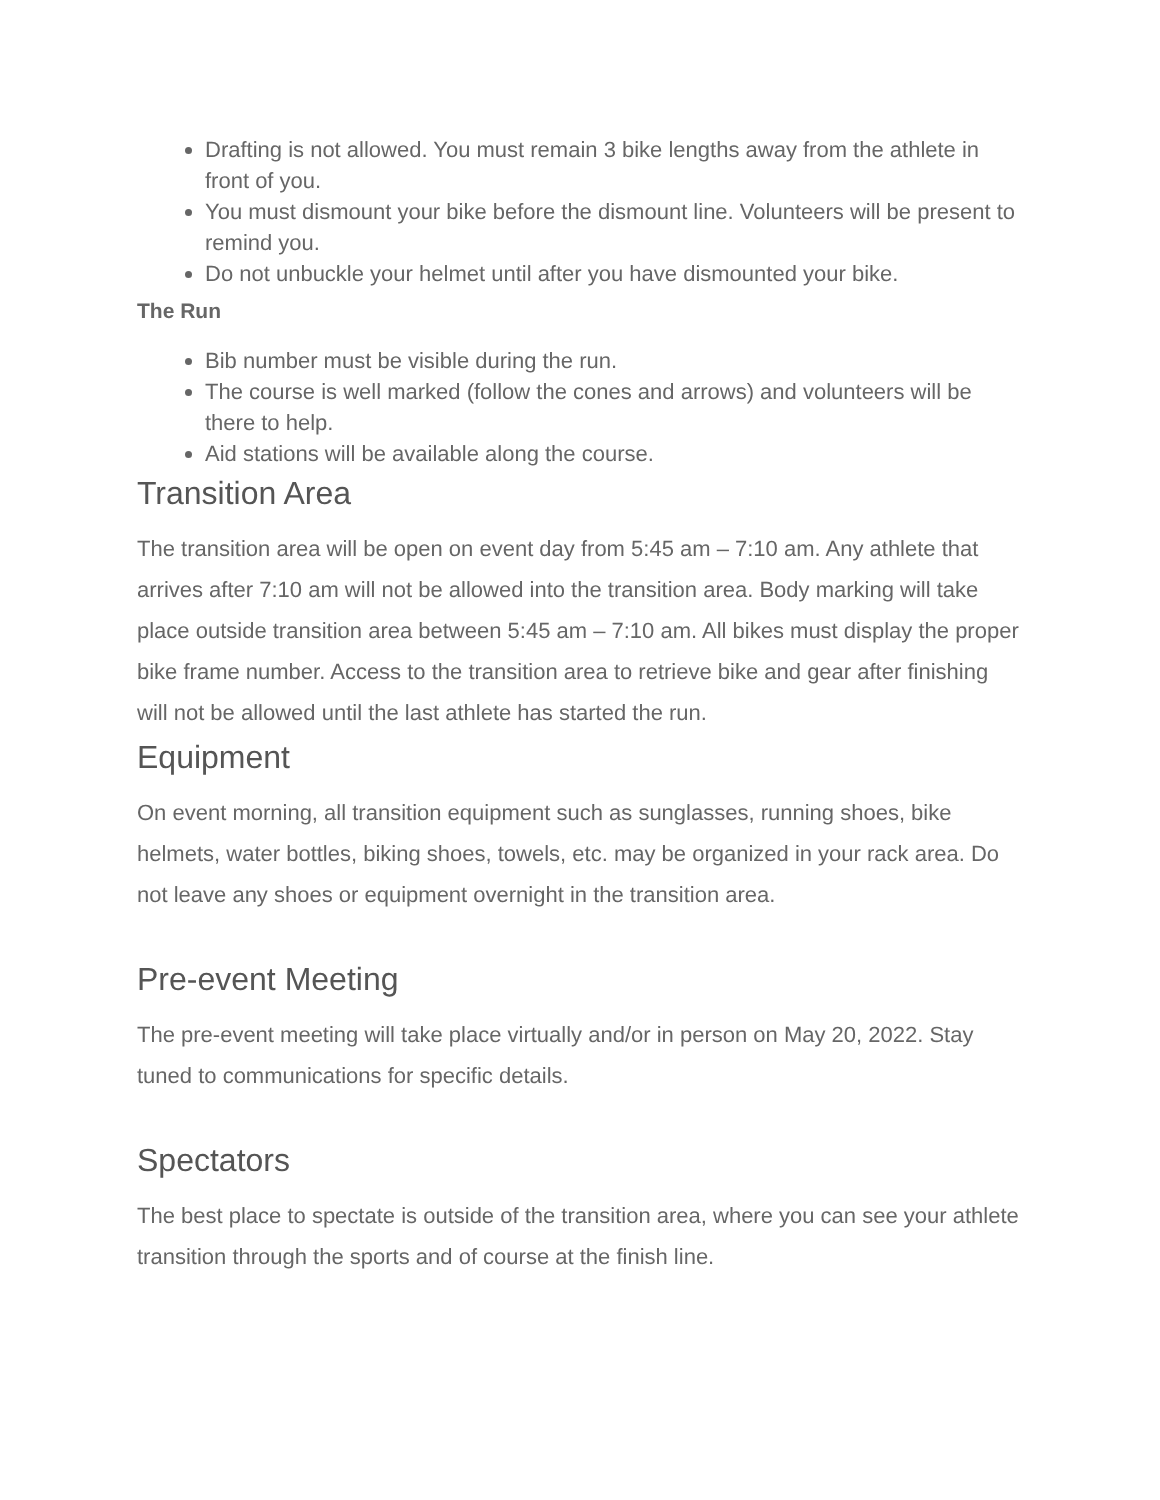Drafting is not allowed. You must remain 3 bike lengths away from the athlete in front of you.
You must dismount your bike before the dismount line. Volunteers will be present to remind you.
Do not unbuckle your helmet until after you have dismounted your bike.
The Run
Bib number must be visible during the run.
The course is well marked (follow the cones and arrows) and volunteers will be there to help.
Aid stations will be available along the course.
Transition Area
The transition area will be open on event day from 5:45 am – 7:10 am. Any athlete that arrives after 7:10 am will not be allowed into the transition area. Body marking will take place outside transition area between 5:45 am – 7:10 am. All bikes must display the proper bike frame number. Access to the transition area to retrieve bike and gear after finishing will not be allowed until the last athlete has started the run.
Equipment
On event morning, all transition equipment such as sunglasses, running shoes, bike helmets, water bottles, biking shoes, towels, etc. may be organized in your rack area. Do not leave any shoes or equipment overnight in the transition area.
Pre-event Meeting
The pre-event meeting will take place virtually and/or in person on May 20, 2022. Stay tuned to communications for specific details.
Spectators
The best place to spectate is outside of the transition area, where you can see your athlete transition through the sports and of course at the finish line.